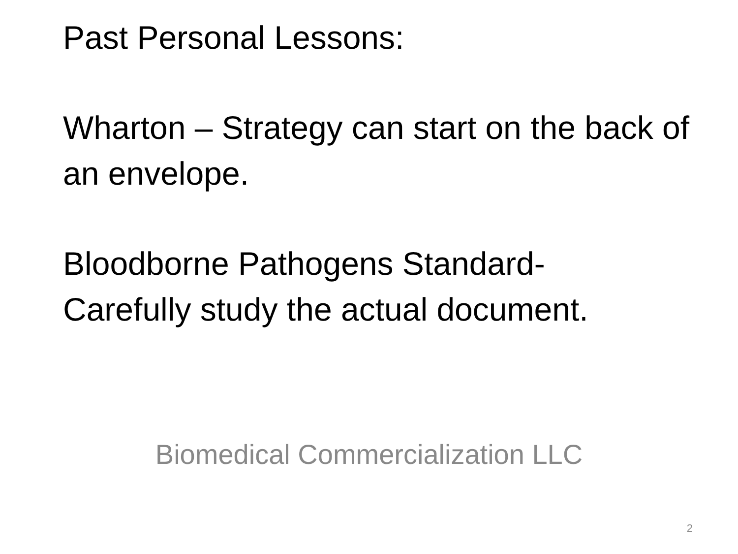Past Personal Lessons:
Wharton – Strategy can start on the back of an envelope.
Bloodborne Pathogens Standard-
Carefully study the actual document.
Biomedical Commercialization LLC
2